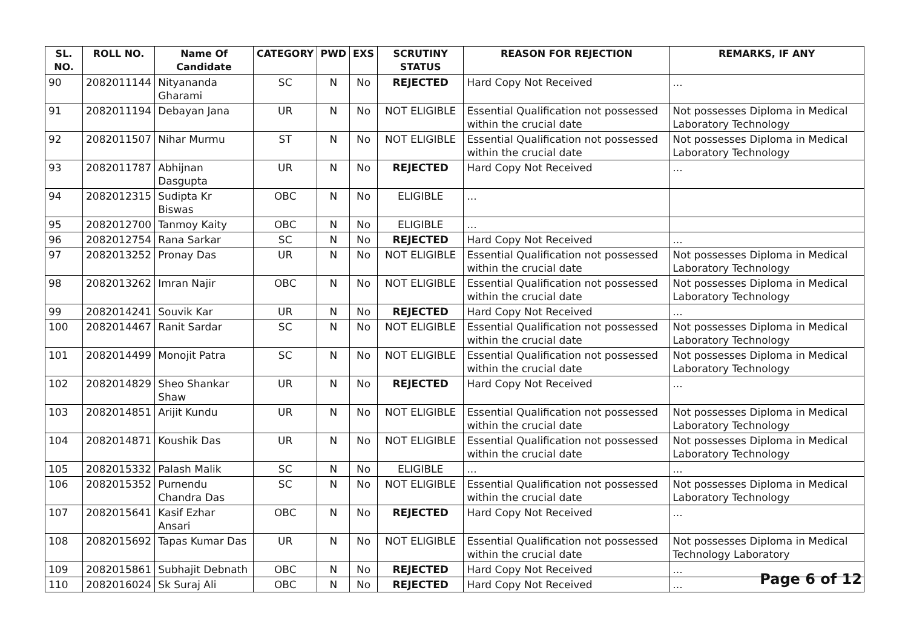| SL. NO. | ROLL NO. | Name Of Candidate | CATEGORY | PWD | EXS | SCRUTINY STATUS | REASON FOR REJECTION | REMARKS, IF ANY |
| --- | --- | --- | --- | --- | --- | --- | --- | --- |
| 90 | 2082011144 | Nityananda Gharami | SC | N | No | REJECTED | Hard Copy Not Received | ... |
| 91 | 2082011194 | Debayan Jana | UR | N | No | NOT ELIGIBLE | Essential Qualification not possessed within the crucial date | Not possesses Diploma in Medical Laboratory Technology |
| 92 | 2082011507 | Nihar Murmu | ST | N | No | NOT ELIGIBLE | Essential Qualification not possessed within the crucial date | Not possesses Diploma in Medical Laboratory Technology |
| 93 | 2082011787 | Abhijnan Dasgupta | UR | N | No | REJECTED | Hard Copy Not Received | ... |
| 94 | 2082012315 | Sudipta Kr Biswas | OBC | N | No | ELIGIBLE | ... | |
| 95 | 2082012700 | Tanmoy Kaity | OBC | N | No | ELIGIBLE | ... | |
| 96 | 2082012754 | Rana Sarkar | SC | N | No | REJECTED | Hard Copy Not Received | ... |
| 97 | 2082013252 | Pronay Das | UR | N | No | NOT ELIGIBLE | Essential Qualification not possessed within the crucial date | Not possesses Diploma in Medical Laboratory Technology |
| 98 | 2082013262 | Imran Najir | OBC | N | No | NOT ELIGIBLE | Essential Qualification not possessed within the crucial date | Not possesses Diploma in Medical Laboratory Technology |
| 99 | 2082014241 | Souvik Kar | UR | N | No | REJECTED | Hard Copy Not Received | ... |
| 100 | 2082014467 | Ranit Sardar | SC | N | No | NOT ELIGIBLE | Essential Qualification not possessed within the crucial date | Not possesses Diploma in Medical Laboratory Technology |
| 101 | 2082014499 | Monojit Patra | SC | N | No | NOT ELIGIBLE | Essential Qualification not possessed within the crucial date | Not possesses Diploma in Medical Laboratory Technology |
| 102 | 2082014829 | Sheo Shankar Shaw | UR | N | No | REJECTED | Hard Copy Not Received | ... |
| 103 | 2082014851 | Arijit Kundu | UR | N | No | NOT ELIGIBLE | Essential Qualification not possessed within the crucial date | Not possesses Diploma in Medical Laboratory Technology |
| 104 | 2082014871 | Koushik Das | UR | N | No | NOT ELIGIBLE | Essential Qualification not possessed within the crucial date | Not possesses Diploma in Medical Laboratory Technology |
| 105 | 2082015332 | Palash Malik | SC | N | No | ELIGIBLE | ... | ... |
| 106 | 2082015352 | Purnendu Chandra Das | SC | N | No | NOT ELIGIBLE | Essential Qualification not possessed within the crucial date | Not possesses Diploma in Medical Laboratory Technology |
| 107 | 2082015641 | Kasif Ezhar Ansari | OBC | N | No | REJECTED | Hard Copy Not Received | ... |
| 108 | 2082015692 | Tapas Kumar Das | UR | N | No | NOT ELIGIBLE | Essential Qualification not possessed within the crucial date | Not possesses Diploma in Medical Technology Laboratory |
| 109 | 2082015861 | Subhajit Debnath | OBC | N | No | REJECTED | Hard Copy Not Received | ... |
| 110 | 2082016024 | Sk Suraj Ali | OBC | N | No | REJECTED | Hard Copy Not Received | ... |
Page 6 of 12